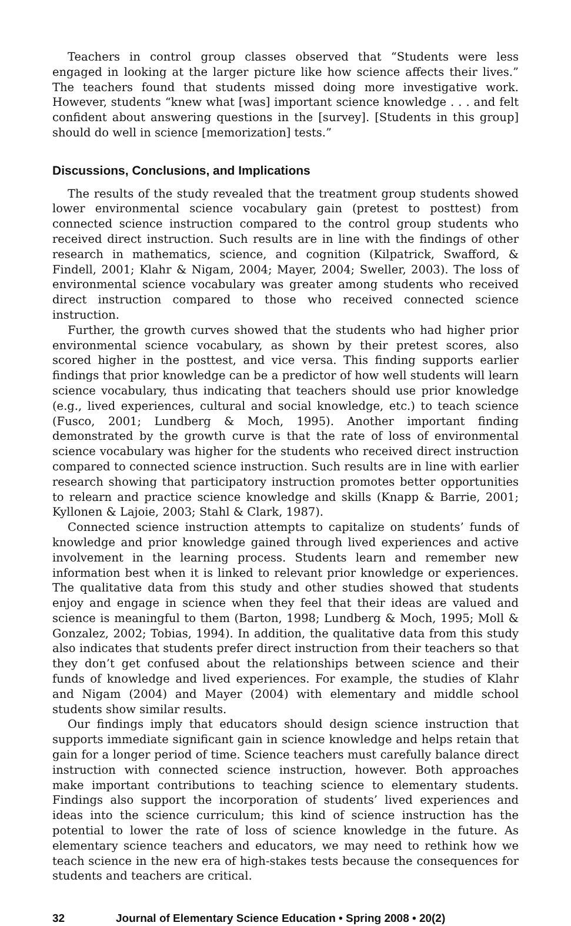Teachers in control group classes observed that “Students were less engaged in looking at the larger picture like how science affects their lives.” The teachers found that students missed doing more investigative work. However, students “knew what [was] important science knowledge . . . and felt confident about answering questions in the [survey]. [Students in this group] should do well in science [memorization] tests.”
Discussions, Conclusions, and Implications
The results of the study revealed that the treatment group students showed lower environmental science vocabulary gain (pretest to posttest) from connected science instruction compared to the control group students who received direct instruction. Such results are in line with the findings of other research in mathematics, science, and cognition (Kilpatrick, Swafford, & Findell, 2001; Klahr & Nigam, 2004; Mayer, 2004; Sweller, 2003). The loss of environmental science vocabulary was greater among students who received direct instruction compared to those who received connected science instruction.
Further, the growth curves showed that the students who had higher prior environmental science vocabulary, as shown by their pretest scores, also scored higher in the posttest, and vice versa. This finding supports earlier findings that prior knowledge can be a predictor of how well students will learn science vocabulary, thus indicating that teachers should use prior knowledge (e.g., lived experiences, cultural and social knowledge, etc.) to teach science (Fusco, 2001; Lundberg & Moch, 1995). Another important finding demonstrated by the growth curve is that the rate of loss of environmental science vocabulary was higher for the students who received direct instruction compared to connected science instruction. Such results are in line with earlier research showing that participatory instruction promotes better opportunities to relearn and practice science knowledge and skills (Knapp & Barrie, 2001; Kyllonen & Lajoie, 2003; Stahl & Clark, 1987).
Connected science instruction attempts to capitalize on students’ funds of knowledge and prior knowledge gained through lived experiences and active involvement in the learning process. Students learn and remember new information best when it is linked to relevant prior knowledge or experiences. The qualitative data from this study and other studies showed that students enjoy and engage in science when they feel that their ideas are valued and science is meaningful to them (Barton, 1998; Lundberg & Moch, 1995; Moll & Gonzalez, 2002; Tobias, 1994). In addition, the qualitative data from this study also indicates that students prefer direct instruction from their teachers so that they don’t get confused about the relationships between science and their funds of knowledge and lived experiences. For example, the studies of Klahr and Nigam (2004) and Mayer (2004) with elementary and middle school students show similar results.
Our findings imply that educators should design science instruction that supports immediate significant gain in science knowledge and helps retain that gain for a longer period of time. Science teachers must carefully balance direct instruction with connected science instruction, however. Both approaches make important contributions to teaching science to elementary students. Findings also support the incorporation of students’ lived experiences and ideas into the science curriculum; this kind of science instruction has the potential to lower the rate of loss of science knowledge in the future. As elementary science teachers and educators, we may need to rethink how we teach science in the new era of high-stakes tests because the consequences for students and teachers are critical.
32 Journal of Elementary Science Education • Spring 2008 • 20(2)